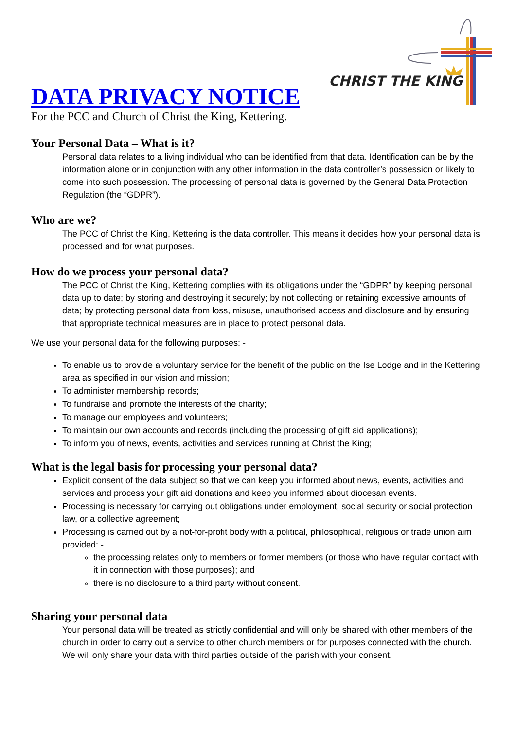CHRIST THE KING
DATA PRIVACY NOTICE
For the PCC and Church of Christ the King, Kettering.
Your Personal Data – What is it?
Personal data relates to a living individual who can be identified from that data. Identification can be by the information alone or in conjunction with any other information in the data controller’s possession or likely to come into such possession. The processing of personal data is governed by the General Data Protection Regulation (the “GDPR”).
Who are we?
The PCC of Christ the King, Kettering is the data controller. This means it decides how your personal data is processed and for what purposes.
How do we process your personal data?
The PCC of Christ the King, Kettering complies with its obligations under the “GDPR” by keeping personal data up to date; by storing and destroying it securely; by not collecting or retaining excessive amounts of data; by protecting personal data from loss, misuse, unauthorised access and disclosure and by ensuring that appropriate technical measures are in place to protect personal data.
We use your personal data for the following purposes: -
To enable us to provide a voluntary service for the benefit of the public on the Ise Lodge and in the Kettering area as specified in our vision and mission;
To administer membership records;
To fundraise and promote the interests of the charity;
To manage our employees and volunteers;
To maintain our own accounts and records (including the processing of gift aid applications);
To inform you of news, events, activities and services running at Christ the King;
What is the legal basis for processing your personal data?
Explicit consent of the data subject so that we can keep you informed about news, events, activities and services and process your gift aid donations and keep you informed about diocesan events.
Processing is necessary for carrying out obligations under employment, social security or social protection law, or a collective agreement;
Processing is carried out by a not-for-profit body with a political, philosophical, religious or trade union aim provided: -
the processing relates only to members or former members (or those who have regular contact with it in connection with those purposes); and
there is no disclosure to a third party without consent.
Sharing your personal data
Your personal data will be treated as strictly confidential and will only be shared with other members of the church in order to carry out a service to other church members or for purposes connected with the church. We will only share your data with third parties outside of the parish with your consent.